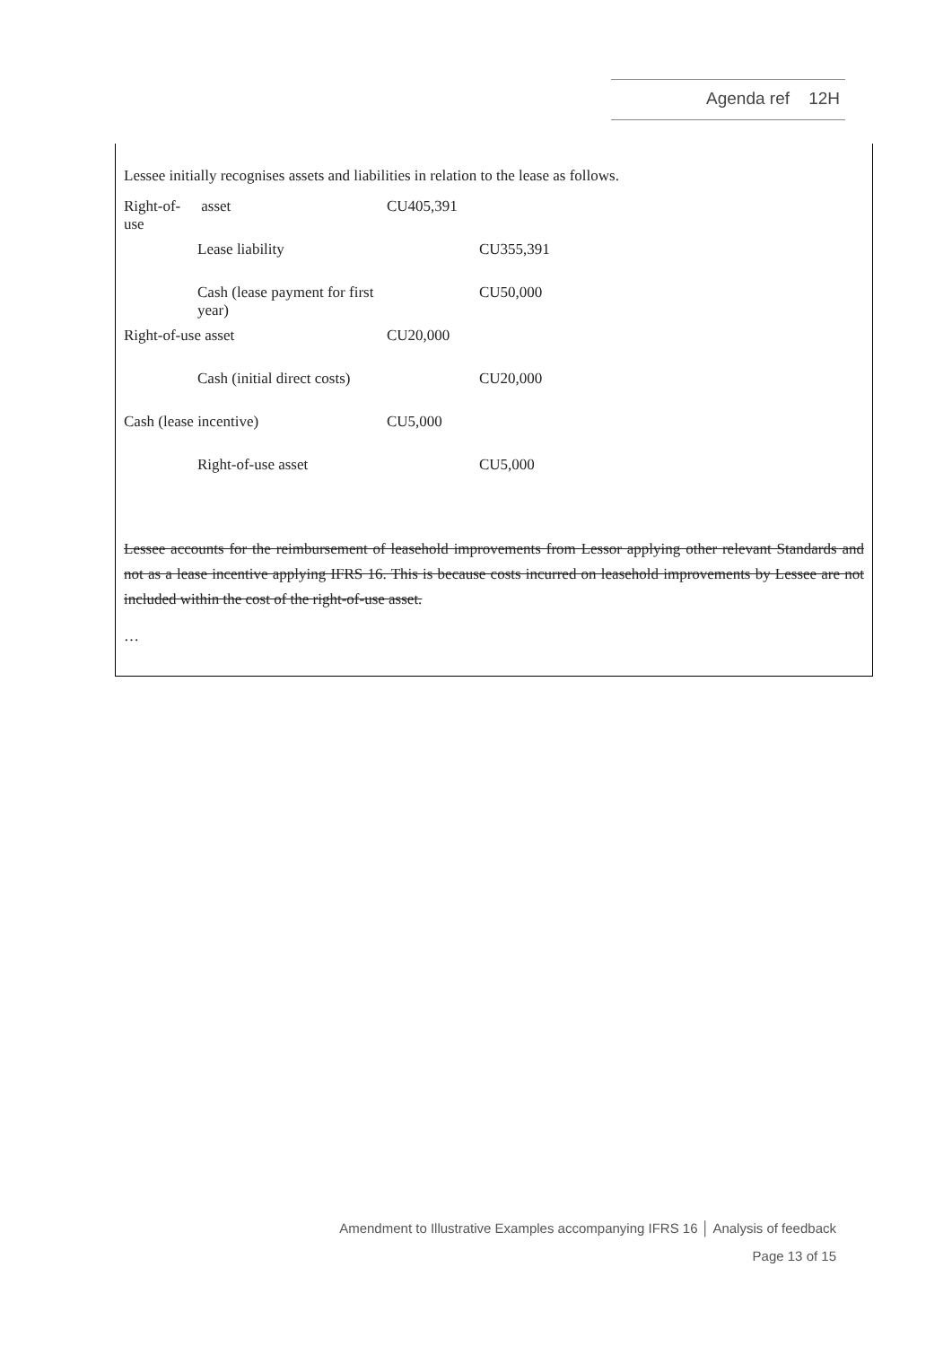Agenda ref 12H
Lessee initially recognises assets and liabilities in relation to the lease as follows.
| Right-of-use | asset | CU405,391 | |
| | Lease liability | | CU355,391 |
| | Cash (lease payment for first year) | | CU50,000 |
| Right-of-use asset | | CU20,000 | |
| | Cash (initial direct costs) | | CU20,000 |
| Cash (lease incentive) | | CU5,000 | |
| | Right-of-use asset | | CU5,000 |
Lessee accounts for the reimbursement of leasehold improvements from Lessor applying other relevant Standards and not as a lease incentive applying IFRS 16. This is because costs incurred on leasehold improvements by Lessee are not included within the cost of the right-of-use asset.
…
Amendment to Illustrative Examples accompanying IFRS 16 │ Analysis of feedback
Page 13 of 15